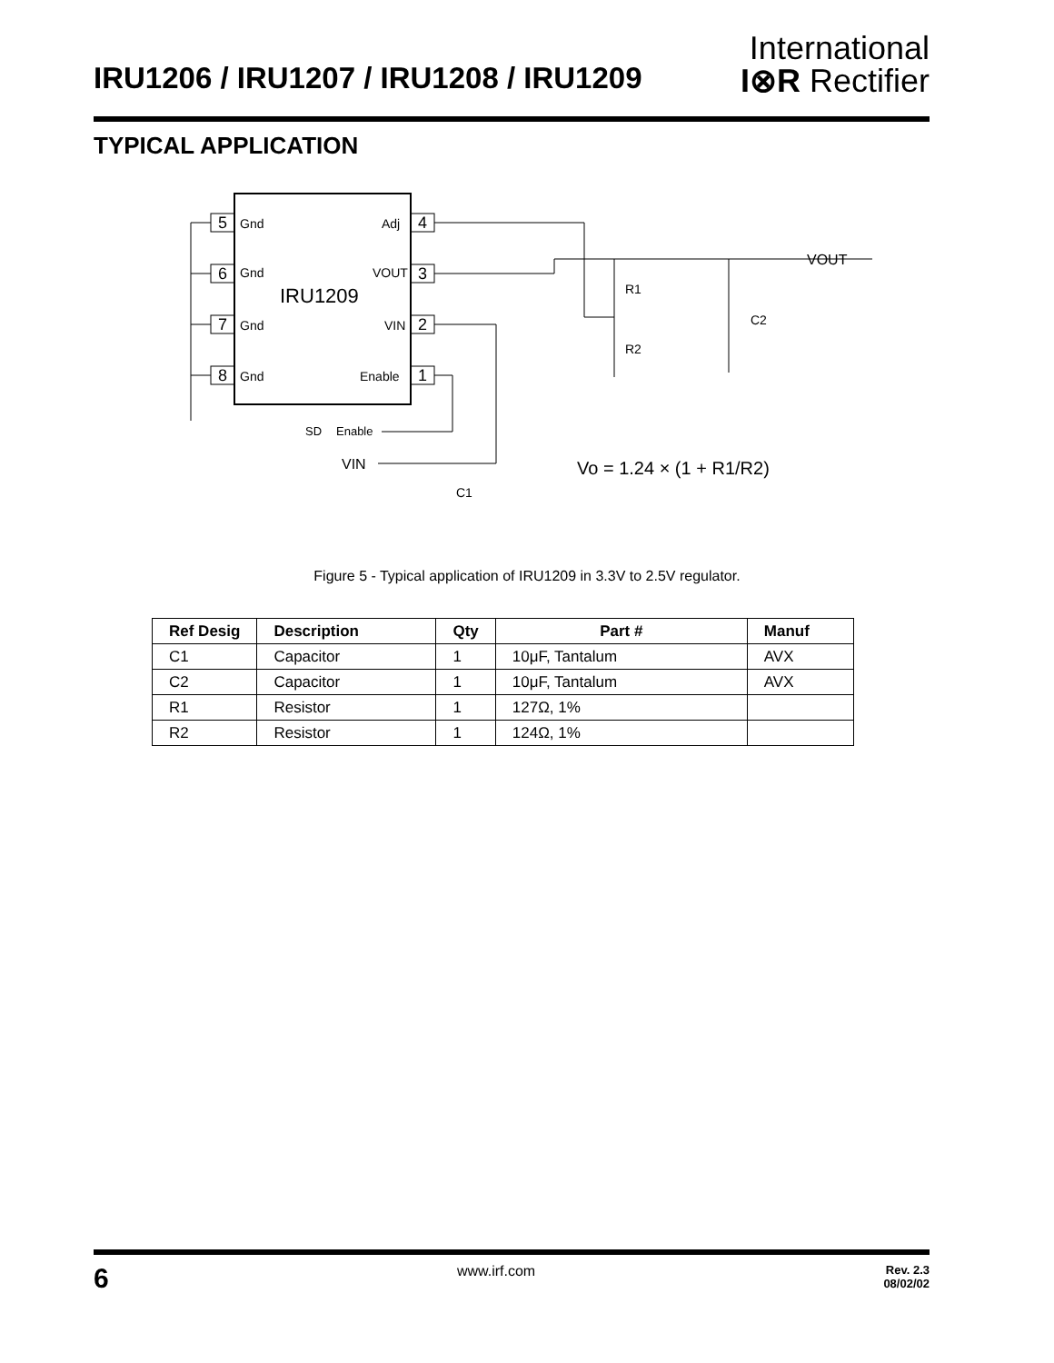IRU1206 / IRU1207 / IRU1208 / IRU1209
International
I⊗R Rectifier
TYPICAL APPLICATION
5
6
7
8
4
3
2
1
Gnd
Gnd
Gnd
Gnd
Adj
VOUT
VIN
Enable
IRU1209
VOUT
R1
R2
C2
SD
Enable
VIN
C1
Vo = 1.24 × (1 + R1/R2)
Figure 5 - Typical application of IRU1209 in 3.3V to 2.5V regulator.
| Ref Desig | Description | Qty | Part # | Manuf |
| --- | --- | --- | --- | --- |
| C1 | Capacitor | 1 | 10μF, Tantalum | AVX |
| C2 | Capacitor | 1 | 10μF, Tantalum | AVX |
| R1 | Resistor | 1 | 127Ω, 1% | |
| R2 | Resistor | 1 | 124Ω, 1% | |
6 www.irf.com Rev. 2.3
08/02/02